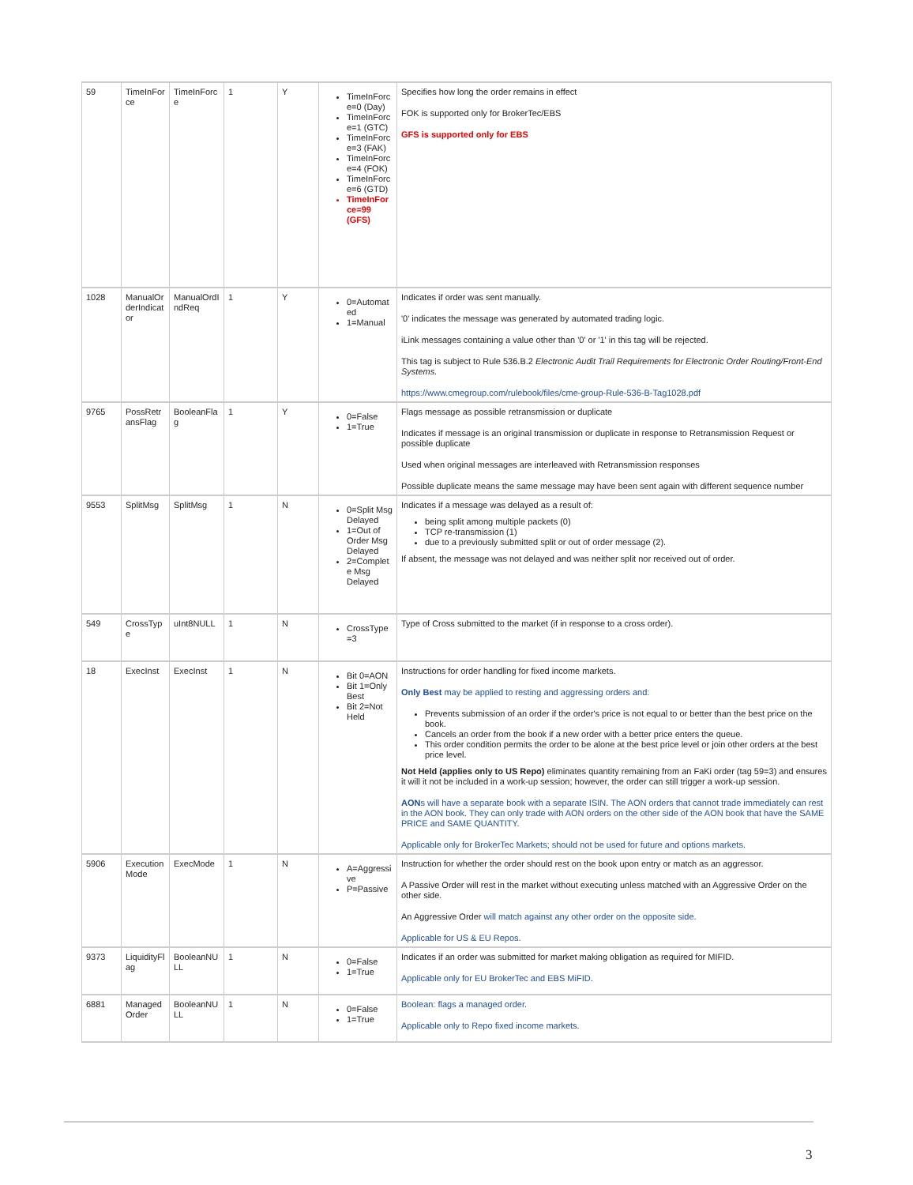| 59 | TimeInForce | TimeInForce | 1 | Y | TimeInForce=0 (Day) TimeInForce=1 (GTC) TimeInForce=3 (FAK) TimeInForce=4 (FOK) TimeInForce=6 (GTD) TimeInForce=99 (GFS) | Specifies how long the order remains in effect FOK is supported only for BrokerTec/EBS GFS is supported only for EBS |
| 1028 | ManualOrderIndicator | ManualOrdIndReq | 1 | Y | 0=Automated 1=Manual | Indicates if order was sent manually. '0' indicates the message was generated by automated trading logic. iLink messages containing a value other than '0' or '1' in this tag will be rejected. This tag is subject to Rule 536.B.2 Electronic Audit Trail Requirements for Electronic Order Routing/Front-End Systems. https://www.cmegroup.com/rulebook/files/cme-group-Rule-536-B-Tag1028.pdf |
| 9765 | PossRetransFlag | BooleanFlag | 1 | Y | 0=False 1=True | Flags message as possible retransmission or duplicate Indicates if message is an original transmission or duplicate in response to Retransmission Request or possible duplicate Used when original messages are interleaved with Retransmission responses Possible duplicate means the same message may have been sent again with different sequence number |
| 9553 | SplitMsg | SplitMsg | 1 | N | 0=Split Msg Delayed 1=Out of Order Msg Delayed 2=Complete Msg Delayed | Indicates if a message was delayed as a result of: being split among multiple packets (0) TCP re-transmission (1) due to a previously submitted split or out of order message (2). If absent, the message was not delayed and was neither split nor received out of order. |
| 549 | CrossType | uInt8NULL | 1 | N | CrossType=3 | Type of Cross submitted to the market (if in response to a cross order). |
| 18 | ExecInst | ExecInst | 1 | N | Bit 0=AON Bit 1=Only Best Bit 2=Not Held | Instructions for order handling for fixed income markets. Only Best may be applied to resting and aggressing orders and: Prevents submission of an order if the order's price is not equal to or better than the best price on the book. Cancels an order from the book if a new order with a better price enters the queue. This order condition permits the order to be alone at the best price level or join other orders at the best price level. Not Held (applies only to US Repo) eliminates quantity remaining from an FaKi order (tag 59=3) and ensures it will it not be included in a work-up session; however, the order can still trigger a work-up session. AON s will have a separate book with a separate ISIN. The AON orders that cannot trade immediately can rest in the AON book. They can only trade with AON orders on the other side of the AON book that have the SAME PRICE and SAME QUANTITY. Applicable only for BrokerTec Markets; should not be used for future and options markets. |
| 5906 | ExecutionMode | ExecMode | 1 | N | A=Aggressive P=Passive | Instruction for whether the order should rest on the book upon entry or match as an aggressor. A Passive Order will rest in the market without executing unless matched with an Aggressive Order on the other side. An Aggressive Order will match against any other order on the opposite side. Applicable for US & EU Repos. |
| 9373 | LiquidityFlag | BooleanNULL | 1 | N | 0=False 1=True | Indicates if an order was submitted for market making obligation as required for MIFID. Applicable only for EU BrokerTec and EBS MiFID. |
| 6881 | ManagedOrder | BooleanNULL | 1 | N | 0=False 1=True | Boolean: flags a managed order. Applicable only to Repo fixed income markets. |
3